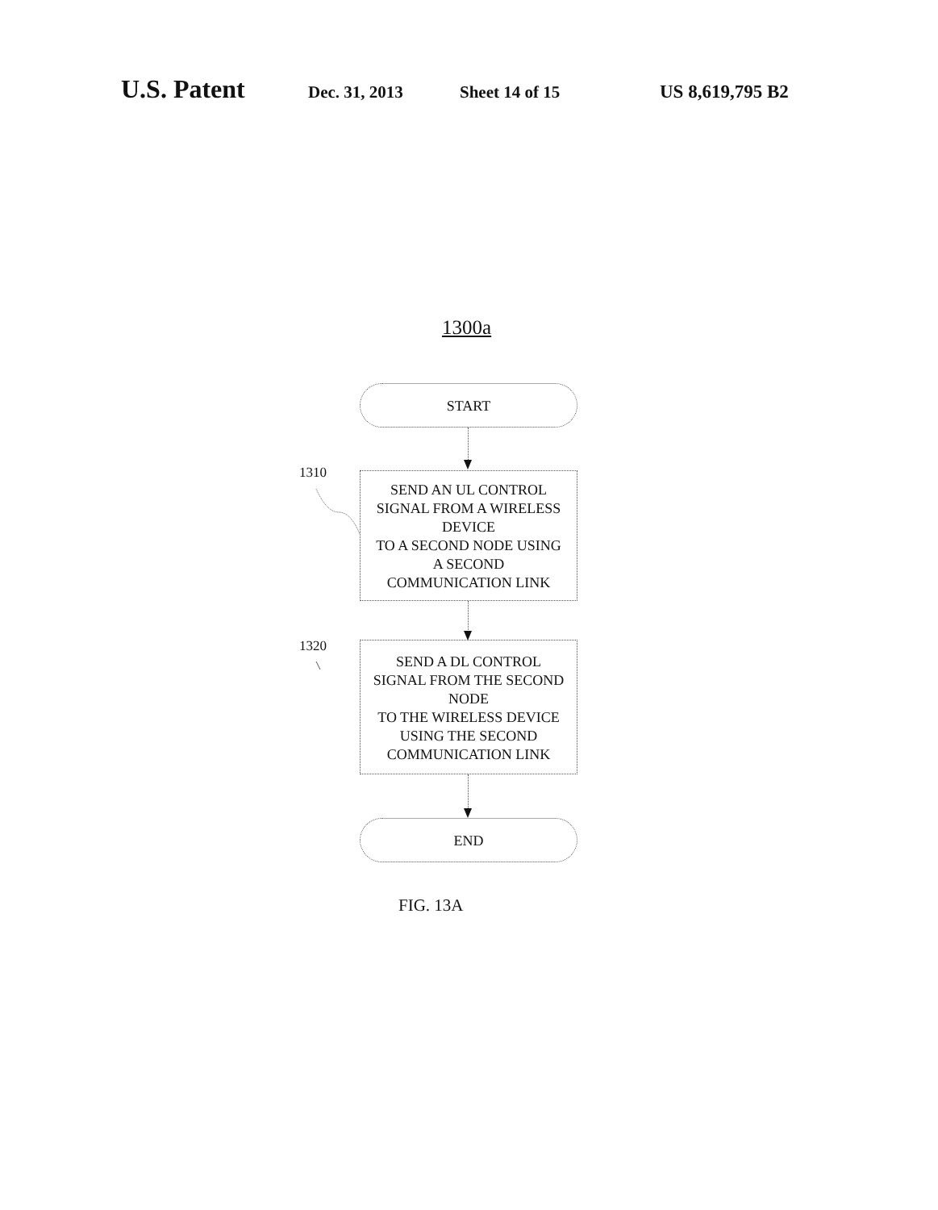U.S. Patent Dec. 31, 2013 Sheet 14 of 15 US 8,619,795 B2
1300a
START
1310
SEND AN UL CONTROL
SIGNAL FROM A WIRELESS
DEVICE
TO A SECOND NODE USING
A SECOND
COMMUNICATION LINK
1320
SEND A DL CONTROL
SIGNAL FROM THE SECOND
NODE
TO THE WIRELESS DEVICE
USING THE SECOND
COMMUNICATION LINK
END
FIG. 13A